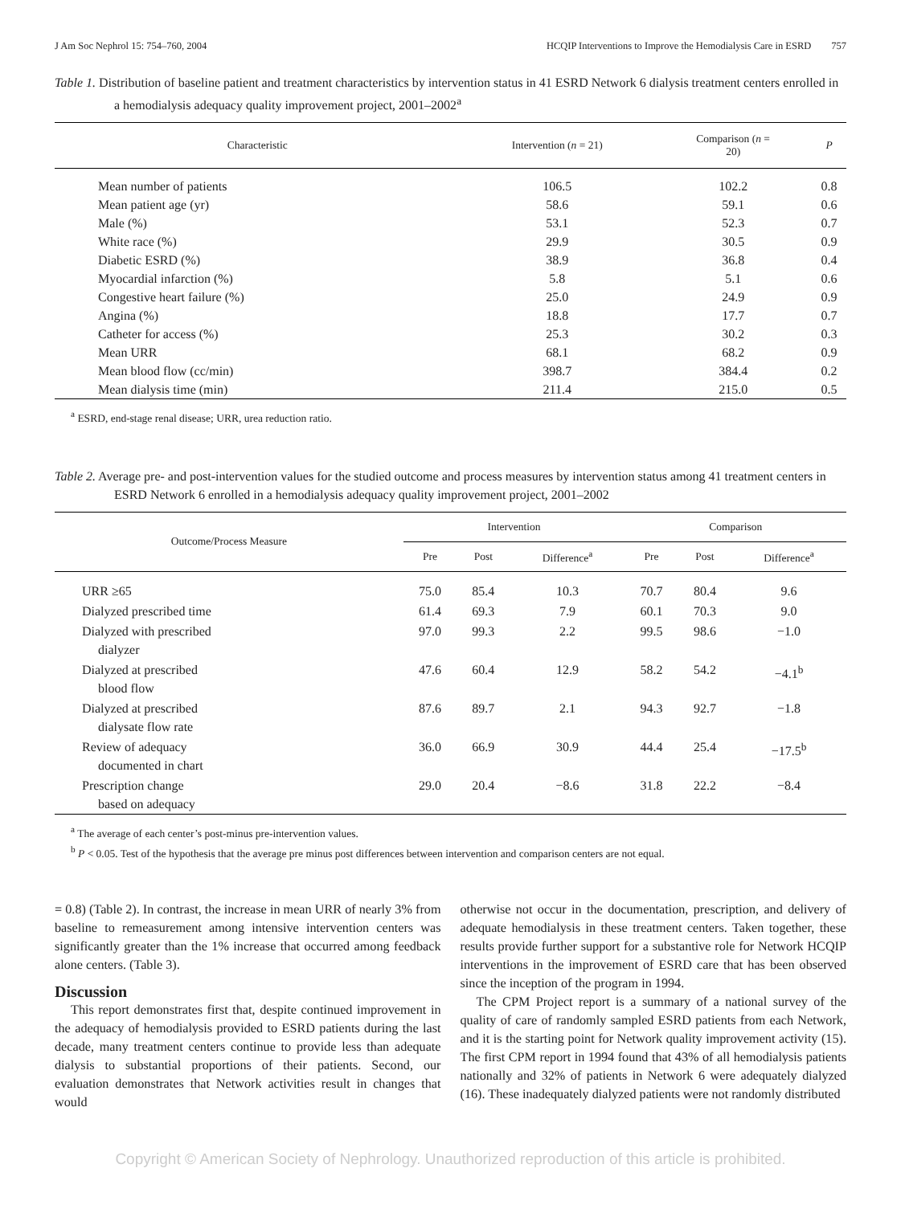J Am Soc Nephrol 15: 754–760, 2004 HCQIP Interventions to Improve the Hemodialysis Care in ESRD 757
Table 1. Distribution of baseline patient and treatment characteristics by intervention status in 41 ESRD Network 6 dialysis treatment centers enrolled in a hemodialysis adequacy quality improvement project, 2001–2002<sup>a</sup>
| Characteristic | Intervention ( n = 21) | Comparison ( n = 20) | P |
| --- | --- | --- | --- |
| Mean number of patients | 106.5 | 102.2 | 0.8 |
| Mean patient age (yr) | 58.6 | 59.1 | 0.6 |
| Male (%) | 53.1 | 52.3 | 0.7 |
| White race (%) | 29.9 | 30.5 | 0.9 |
| Diabetic ESRD (%) | 38.9 | 36.8 | 0.4 |
| Myocardial infarction (%) | 5.8 | 5.1 | 0.6 |
| Congestive heart failure (%) | 25.0 | 24.9 | 0.9 |
| Angina (%) | 18.8 | 17.7 | 0.7 |
| Catheter for access (%) | 25.3 | 30.2 | 0.3 |
| Mean URR | 68.1 | 68.2 | 0.9 |
| Mean blood flow (cc/min) | 398.7 | 384.4 | 0.2 |
| Mean dialysis time (min) | 211.4 | 215.0 | 0.5 |
<sup>a</sup> ESRD, end-stage renal disease; URR, urea reduction ratio.
Table 2. Average pre- and post-intervention values for the studied outcome and process measures by intervention status among 41 treatment centers in ESRD Network 6 enrolled in a hemodialysis adequacy quality improvement project, 2001–2002
| Outcome/Process Measure | Intervention | | | Comparison | | |
| --- | --- | --- | --- | --- | --- | --- |
| | Pre | Post | Difference<sup>a</sup> | Pre | Post | Difference<sup>a</sup> |
| URR ≥65 | 75.0 | 85.4 | 10.3 | 70.7 | 80.4 | 9.6 |
| Dialyzed prescribed time | 61.4 | 69.3 | 7.9 | 60.1 | 70.3 | 9.0 |
| Dialyzed with prescribed dialyzer | 97.0 | 99.3 | 2.2 | 99.5 | 98.6 | −1.0 |
| Dialyzed at prescribed blood flow | 47.6 | 60.4 | 12.9 | 58.2 | 54.2 | −4.1<sup>b</sup> |
| Dialyzed at prescribed dialysate flow rate | 87.6 | 89.7 | 2.1 | 94.3 | 92.7 | −1.8 |
| Review of adequacy documented in chart | 36.0 | 66.9 | 30.9 | 44.4 | 25.4 | −17.5<sup>b</sup> |
| Prescription change based on adequacy | 29.0 | 20.4 | −8.6 | 31.8 | 22.2 | −8.4 |
<sup>a</sup> The average of each center’s post-minus pre-intervention values.
<sup>b</sup> P < 0.05. Test of the hypothesis that the average pre minus post differences between intervention and comparison centers are not equal.
= 0.8) (Table 2). In contrast, the increase in mean URR of nearly 3% from baseline to remeasurement among intensive intervention centers was significantly greater than the 1% increase that occurred among feedback alone centers. (Table 3).
Discussion
This report demonstrates first that, despite continued improvement in the adequacy of hemodialysis provided to ESRD patients during the last decade, many treatment centers continue to provide less than adequate dialysis to substantial proportions of their patients. Second, our evaluation demonstrates that Network activities result in changes that would
otherwise not occur in the documentation, prescription, and delivery of adequate hemodialysis in these treatment centers. Taken together, these results provide further support for a substantive role for Network HCQIP interventions in the improvement of ESRD care that has been observed since the inception of the program in 1994.
The CPM Project report is a summary of a national survey of the quality of care of randomly sampled ESRD patients from each Network, and it is the starting point for Network quality improvement activity (15). The first CPM report in 1994 found that 43% of all hemodialysis patients nationally and 32% of patients in Network 6 were adequately dialyzed (16). These inadequately dialyzed patients were not randomly distributed
Copyright © American Society of Nephrology. Unauthorized reproduction of this article is prohibited.